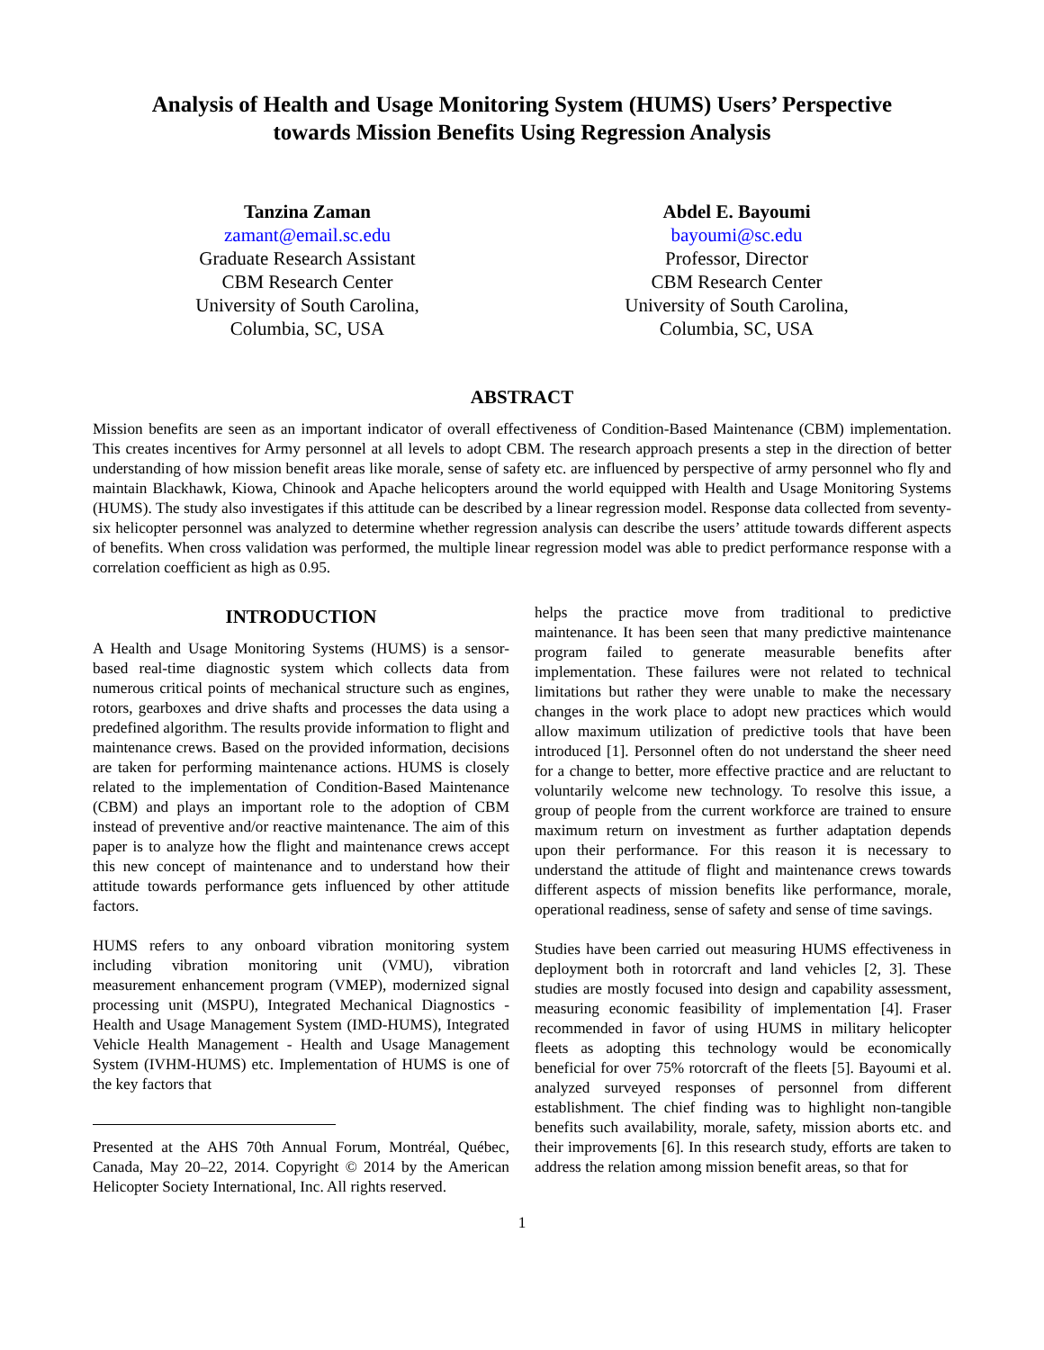Analysis of Health and Usage Monitoring System (HUMS) Users’ Perspective
towards Mission Benefits Using Regression Analysis
Tanzina Zaman
zamant@email.sc.edu
Graduate Research Assistant
CBM Research Center
University of South Carolina,
Columbia, SC, USA
Abdel E. Bayoumi
bayoumi@sc.edu
Professor, Director
CBM Research Center
University of South Carolina,
Columbia, SC, USA
ABSTRACT
Mission benefits are seen as an important indicator of overall effectiveness of Condition-Based Maintenance (CBM) implementation. This creates incentives for Army personnel at all levels to adopt CBM. The research approach presents a step in the direction of better understanding of how mission benefit areas like morale, sense of safety etc. are influenced by perspective of army personnel who fly and maintain Blackhawk, Kiowa, Chinook and Apache helicopters around the world equipped with Health and Usage Monitoring Systems (HUMS). The study also investigates if this attitude can be described by a linear regression model. Response data collected from seventy-six helicopter personnel was analyzed to determine whether regression analysis can describe the users’ attitude towards different aspects of benefits. When cross validation was performed, the multiple linear regression model was able to predict performance response with a correlation coefficient as high as 0.95.
INTRODUCTION
A Health and Usage Monitoring Systems (HUMS) is a sensor-based real-time diagnostic system which collects data from numerous critical points of mechanical structure such as engines, rotors, gearboxes and drive shafts and processes the data using a predefined algorithm. The results provide information to flight and maintenance crews. Based on the provided information, decisions are taken for performing maintenance actions. HUMS is closely related to the implementation of Condition-Based Maintenance (CBM) and plays an important role to the adoption of CBM instead of preventive and/or reactive maintenance. The aim of this paper is to analyze how the flight and maintenance crews accept this new concept of maintenance and to understand how their attitude towards performance gets influenced by other attitude factors.
HUMS refers to any onboard vibration monitoring system including vibration monitoring unit (VMU), vibration measurement enhancement program (VMEP), modernized signal processing unit (MSPU), Integrated Mechanical Diagnostics - Health and Usage Management System (IMD-HUMS), Integrated Vehicle Health Management - Health and Usage Management System (IVHM-HUMS) etc. Implementation of HUMS is one of the key factors that
Presented at the AHS 70th Annual Forum, Montréal, Québec, Canada, May 20–22, 2014. Copyright © 2014 by the American Helicopter Society International, Inc. All rights reserved.
helps the practice move from traditional to predictive maintenance. It has been seen that many predictive maintenance program failed to generate measurable benefits after implementation. These failures were not related to technical limitations but rather they were unable to make the necessary changes in the work place to adopt new practices which would allow maximum utilization of predictive tools that have been introduced [1]. Personnel often do not understand the sheer need for a change to better, more effective practice and are reluctant to voluntarily welcome new technology. To resolve this issue, a group of people from the current workforce are trained to ensure maximum return on investment as further adaptation depends upon their performance. For this reason it is necessary to understand the attitude of flight and maintenance crews towards different aspects of mission benefits like performance, morale, operational readiness, sense of safety and sense of time savings.
Studies have been carried out measuring HUMS effectiveness in deployment both in rotorcraft and land vehicles [2, 3]. These studies are mostly focused into design and capability assessment, measuring economic feasibility of implementation [4]. Fraser recommended in favor of using HUMS in military helicopter fleets as adopting this technology would be economically beneficial for over 75% rotorcraft of the fleets [5]. Bayoumi et al. analyzed surveyed responses of personnel from different establishment. The chief finding was to highlight non-tangible benefits such availability, morale, safety, mission aborts etc. and their improvements [6]. In this research study, efforts are taken to address the relation among mission benefit areas, so that for
1